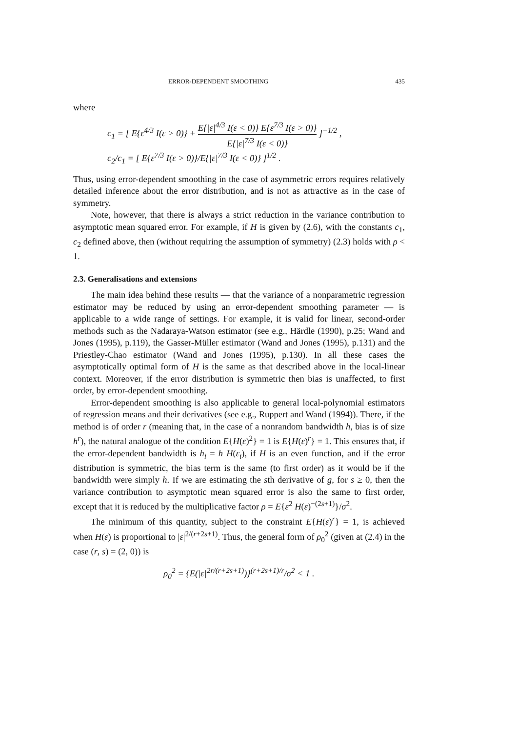ERROR-DEPENDENT SMOOTHING 435
where
c<sub>1</sub> = [ E{ε<sup>4/3</sup> I(ε > 0)} + E{|ε|<sup>4/3</sup> I(ε < 0)} E{ε<sup>7/3</sup> I(ε > 0)} E{|ε|<sup>7/3</sup> I(ε < 0)} ]<sup>−1/2</sup> ,
c<sub>2</sub>/c<sub>1</sub> = [ E{ε<sup>7/3</sup> I(ε > 0)}/E{|ε|<sup>7/3</sup> I(ε < 0)} ]<sup>1/2</sup> .
Thus, using error-dependent smoothing in the case of asymmetric errors requires relatively detailed inference about the error distribution, and is not as attractive as in the case of symmetry.
Note, however, that there is always a strict reduction in the variance contribution to asymptotic mean squared error. For example, if H is given by (2.6), with the constants c<sub>1</sub>, c<sub>2</sub> defined above, then (without requiring the assumption of symmetry) (2.3) holds with ρ < 1.
2.3. Generalisations and extensions
The main idea behind these results — that the variance of a nonparametric regression estimator may be reduced by using an error-dependent smoothing parameter — is applicable to a wide range of settings. For example, it is valid for linear, second-order methods such as the Nadaraya-Watson estimator (see e.g., Härdle (1990), p.25; Wand and Jones (1995), p.119), the Gasser-Müller estimator (Wand and Jones (1995), p.131) and the Priestley-Chao estimator (Wand and Jones (1995), p.130). In all these cases the asymptotically optimal form of H is the same as that described above in the local-linear context. Moreover, if the error distribution is symmetric then bias is unaffected, to first order, by error-dependent smoothing.
Error-dependent smoothing is also applicable to general local-polynomial estimators of regression means and their derivatives (see e.g., Ruppert and Wand (1994)). There, if the method is of order r (meaning that, in the case of a nonrandom bandwidth h, bias is of size h<sup>r</sup>), the natural analogue of the condition E{H(ε)<sup>2</sup>} = 1 is E{H(ε)<sup>r</sup>} = 1. This ensures that, if the error-dependent bandwidth is h<sub>i</sub> = h H(ε<sub>i</sub>), if H is an even function, and if the error distribution is symmetric, the bias term is the same (to first order) as it would be if the bandwidth were simply h. If we are estimating the sth derivative of g, for s ≥ 0, then the variance contribution to asymptotic mean squared error is also the same to first order, except that it is reduced by the multiplicative factor ρ = E{ε<sup>2</sup> H(ε)<sup>−(2s+1)</sup>}/σ<sup>2</sup>.
The minimum of this quantity, subject to the constraint E{H(ε)<sup>r</sup>} = 1, is achieved when H(ε) is proportional to |ε|<sup>2/(r+2s+1)</sup>. Thus, the general form of ρ<sub>0</sub><sup>2</sup> (given at (2.4) in the case (r, s) = (2, 0)) is
ρ<sub>0</sub><sup>2</sup> = {E(|ε|<sup>2r/(r+2s+1)</sup>)}<sup>(r+2s+1)/r</sup>/σ<sup>2</sup> < 1 .